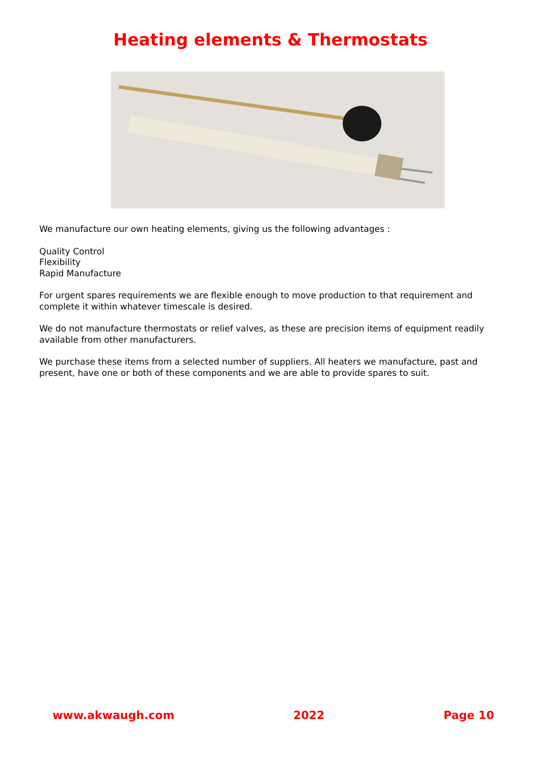Heating elements & Thermostats
We manufacture our own heating elements, giving us the following advantages :
Quality Control
Flexibility
Rapid Manufacture
For urgent spares requirements we are flexible enough to move production to that requirement and complete it within whatever timescale is desired.
We do not manufacture thermostats or relief valves, as these are precision items of equipment readily available from other manufacturers.
We purchase these items from a selected number of suppliers. All heaters we manufacture, past and present, have one or both of these components and we are able to provide spares to suit.
www.akwaugh.com 2022 Page 10